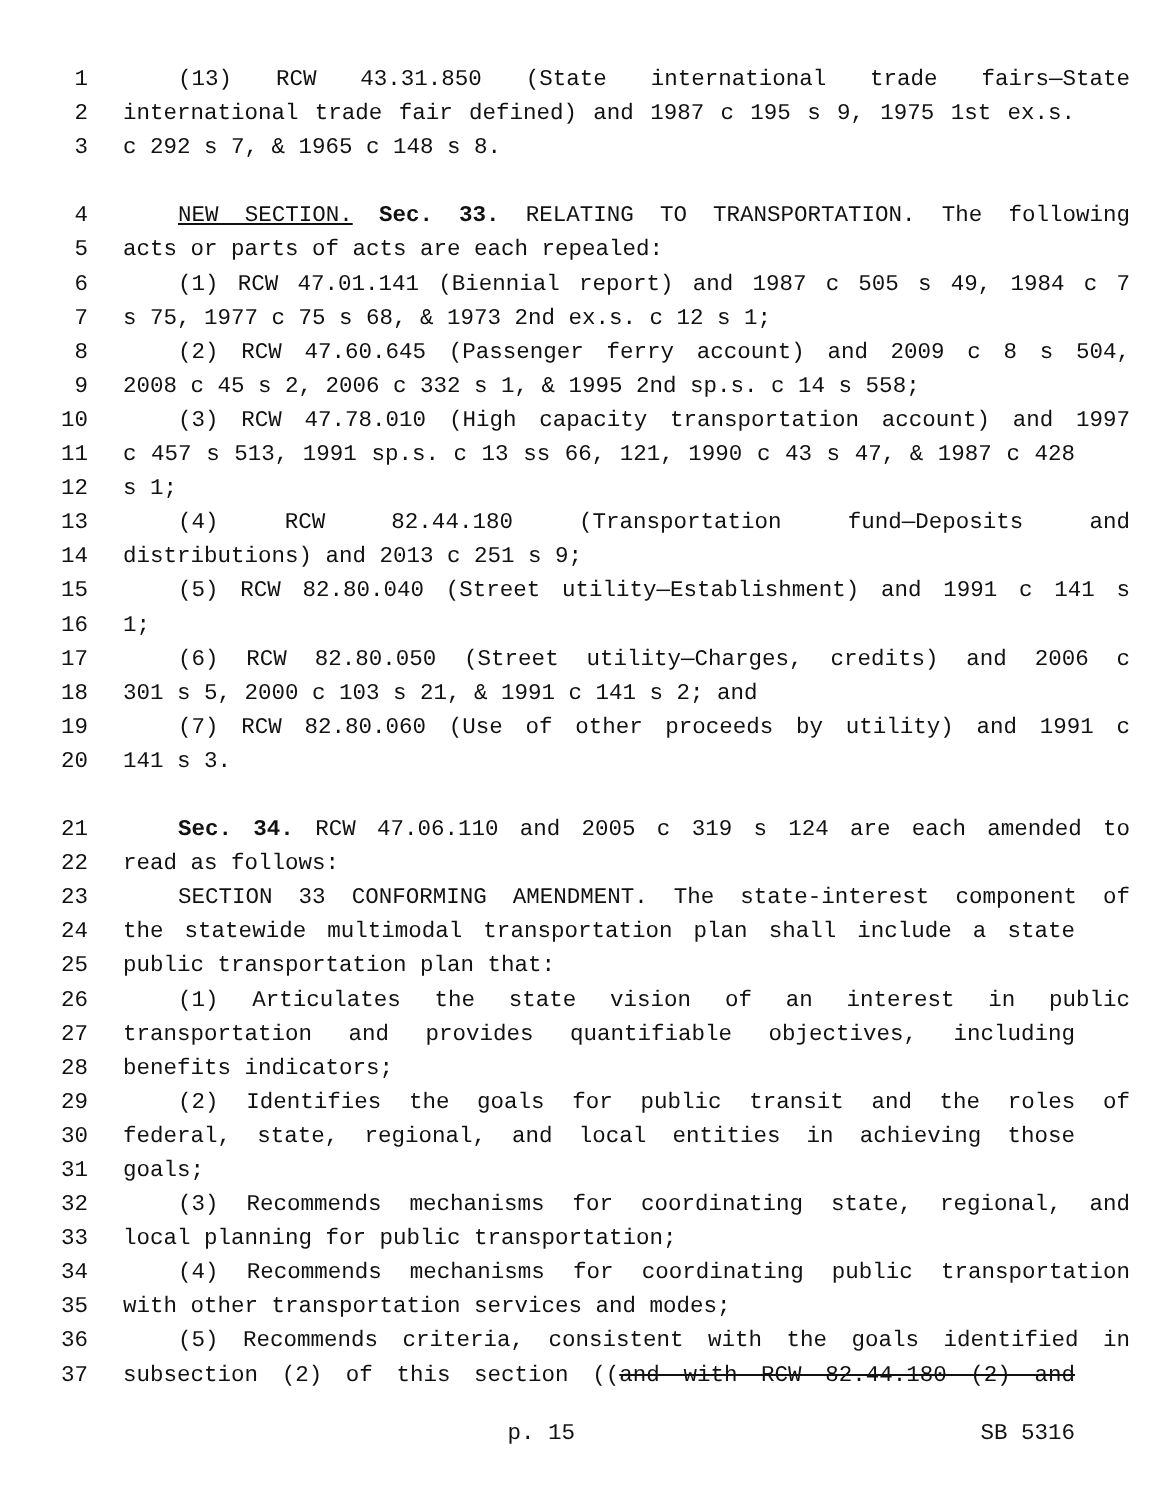1 (13) RCW 43.31.850 (State international trade fairs—State
2 international trade fair defined) and 1987 c 195 s 9, 1975 1st ex.s.
3 c 292 s 7, & 1965 c 148 s 8.
4 NEW SECTION. Sec. 33. RELATING TO TRANSPORTATION. The following
5 acts or parts of acts are each repealed:
6 (1) RCW 47.01.141 (Biennial report) and 1987 c 505 s 49, 1984 c 7
7 s 75, 1977 c 75 s 68, & 1973 2nd ex.s. c 12 s 1;
8 (2) RCW 47.60.645 (Passenger ferry account) and 2009 c 8 s 504,
9 2008 c 45 s 2, 2006 c 332 s 1, & 1995 2nd sp.s. c 14 s 558;
10 (3) RCW 47.78.010 (High capacity transportation account) and 1997
11 c 457 s 513, 1991 sp.s. c 13 ss 66, 121, 1990 c 43 s 47, & 1987 c 428
12 s 1;
13 (4) RCW 82.44.180 (Transportation fund—Deposits and
14 distributions) and 2013 c 251 s 9;
15 (5) RCW 82.80.040 (Street utility—Establishment) and 1991 c 141 s
16 1;
17 (6) RCW 82.80.050 (Street utility—Charges, credits) and 2006 c
18 301 s 5, 2000 c 103 s 21, & 1991 c 141 s 2; and
19 (7) RCW 82.80.060 (Use of other proceeds by utility) and 1991 c
20 141 s 3.
21 Sec. 34. RCW 47.06.110 and 2005 c 319 s 124 are each amended to
22 read as follows:
23 SECTION 33 CONFORMING AMENDMENT. The state-interest component of
24 the statewide multimodal transportation plan shall include a state
25 public transportation plan that:
26 (1) Articulates the state vision of an interest in public
27 transportation and provides quantifiable objectives, including
28 benefits indicators;
29 (2) Identifies the goals for public transit and the roles of
30 federal, state, regional, and local entities in achieving those
31 goals;
32 (3) Recommends mechanisms for coordinating state, regional, and
33 local planning for public transportation;
34 (4) Recommends mechanisms for coordinating public transportation
35 with other transportation services and modes;
36 (5) Recommends criteria, consistent with the goals identified in
37 subsection (2) of this section ((and with RCW 82.44.180 (2) and
p. 15 SB 5316